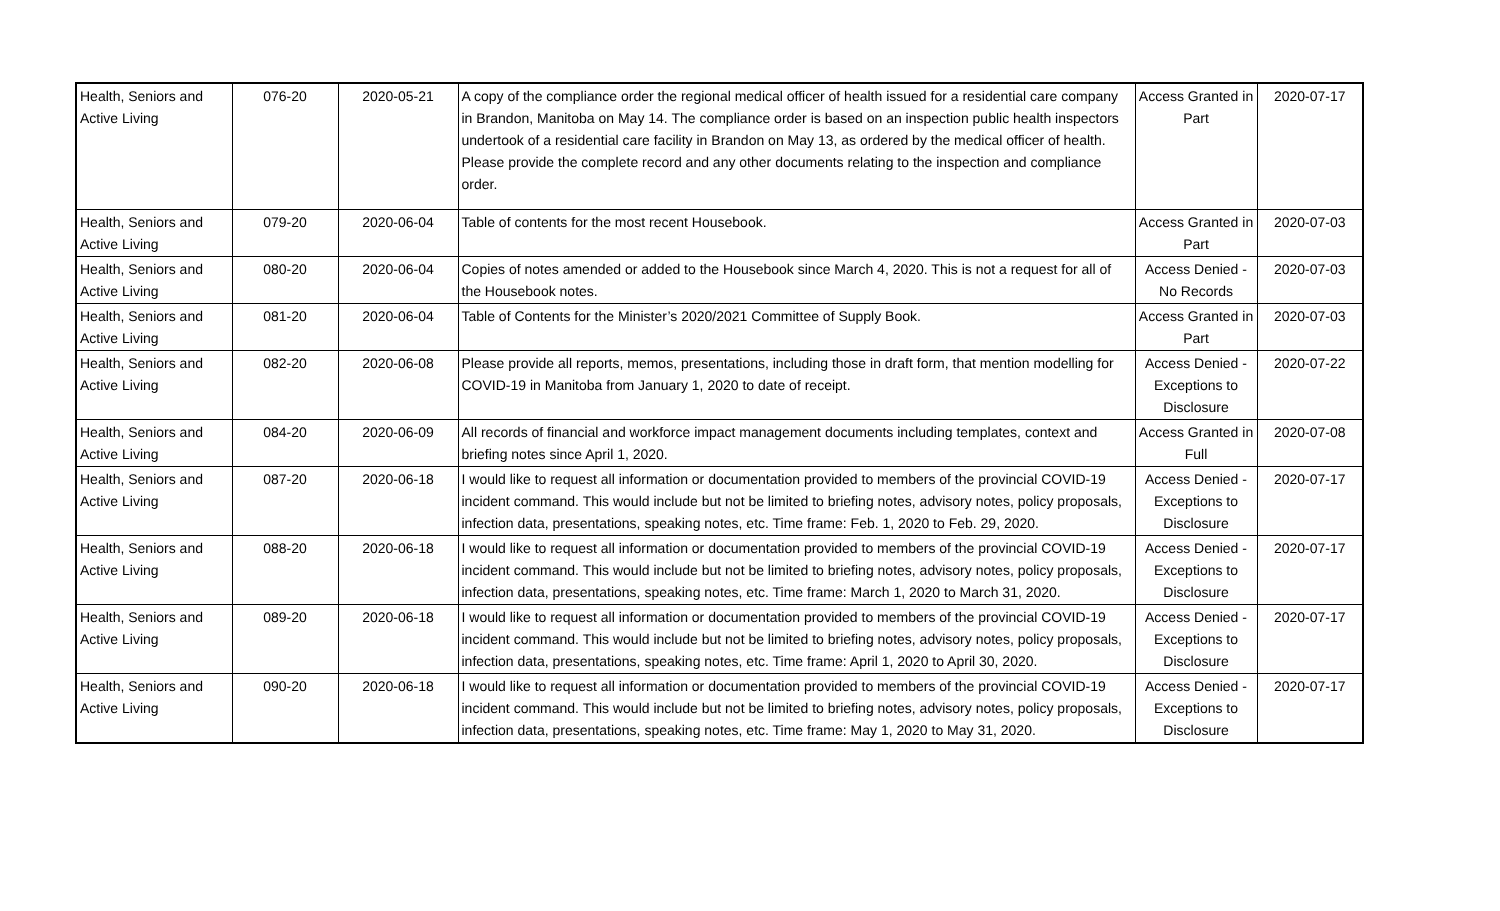| Health, Seniors and Active Living | 076-20 | 2020-05-21 | A copy of the compliance order the regional medical officer of health issued for a residential care company in Brandon, Manitoba on May 14. The compliance order is based on an inspection public health inspectors undertook of a residential care facility in Brandon on May 13, as ordered by the medical officer of health. Please provide the complete record and any other documents relating to the inspection and compliance order. | Access Granted in Part | 2020-07-17 |
| Health, Seniors and Active Living | 079-20 | 2020-06-04 | Table of contents for the most recent Housebook. | Access Granted in Part | 2020-07-03 |
| Health, Seniors and Active Living | 080-20 | 2020-06-04 | Copies of notes amended or added to the Housebook since March 4, 2020. This is not a request for all of the Housebook notes. | Access Denied - No Records | 2020-07-03 |
| Health, Seniors and Active Living | 081-20 | 2020-06-04 | Table of Contents for the Minister’s 2020/2021 Committee of Supply Book. | Access Granted in Part | 2020-07-03 |
| Health, Seniors and Active Living | 082-20 | 2020-06-08 | Please provide all reports, memos, presentations, including those in draft form, that mention modelling for COVID-19 in Manitoba from January 1, 2020 to date of receipt. | Access Denied - Exceptions to Disclosure | 2020-07-22 |
| Health, Seniors and Active Living | 084-20 | 2020-06-09 | All records of financial and workforce impact management documents including templates, context and briefing notes since April 1, 2020. | Access Granted in Full | 2020-07-08 |
| Health, Seniors and Active Living | 087-20 | 2020-06-18 | I would like to request all information or documentation provided to members of the provincial COVID-19 incident command. This would include but not be limited to briefing notes, advisory notes, policy proposals, infection data, presentations, speaking notes, etc. Time frame: Feb. 1, 2020 to Feb. 29, 2020. | Access Denied - Exceptions to Disclosure | 2020-07-17 |
| Health, Seniors and Active Living | 088-20 | 2020-06-18 | I would like to request all information or documentation provided to members of the provincial COVID-19 incident command. This would include but not be limited to briefing notes, advisory notes, policy proposals, infection data, presentations, speaking notes, etc. Time frame: March 1, 2020 to March 31, 2020. | Access Denied - Exceptions to Disclosure | 2020-07-17 |
| Health, Seniors and Active Living | 089-20 | 2020-06-18 | I would like to request all information or documentation provided to members of the provincial COVID-19 incident command. This would include but not be limited to briefing notes, advisory notes, policy proposals, infection data, presentations, speaking notes, etc. Time frame: April 1, 2020 to April 30, 2020. | Access Denied - Exceptions to Disclosure | 2020-07-17 |
| Health, Seniors and Active Living | 090-20 | 2020-06-18 | I would like to request all information or documentation provided to members of the provincial COVID-19 incident command. This would include but not be limited to briefing notes, advisory notes, policy proposals, infection data, presentations, speaking notes, etc. Time frame: May 1, 2020 to May 31, 2020. | Access Denied - Exceptions to Disclosure | 2020-07-17 |